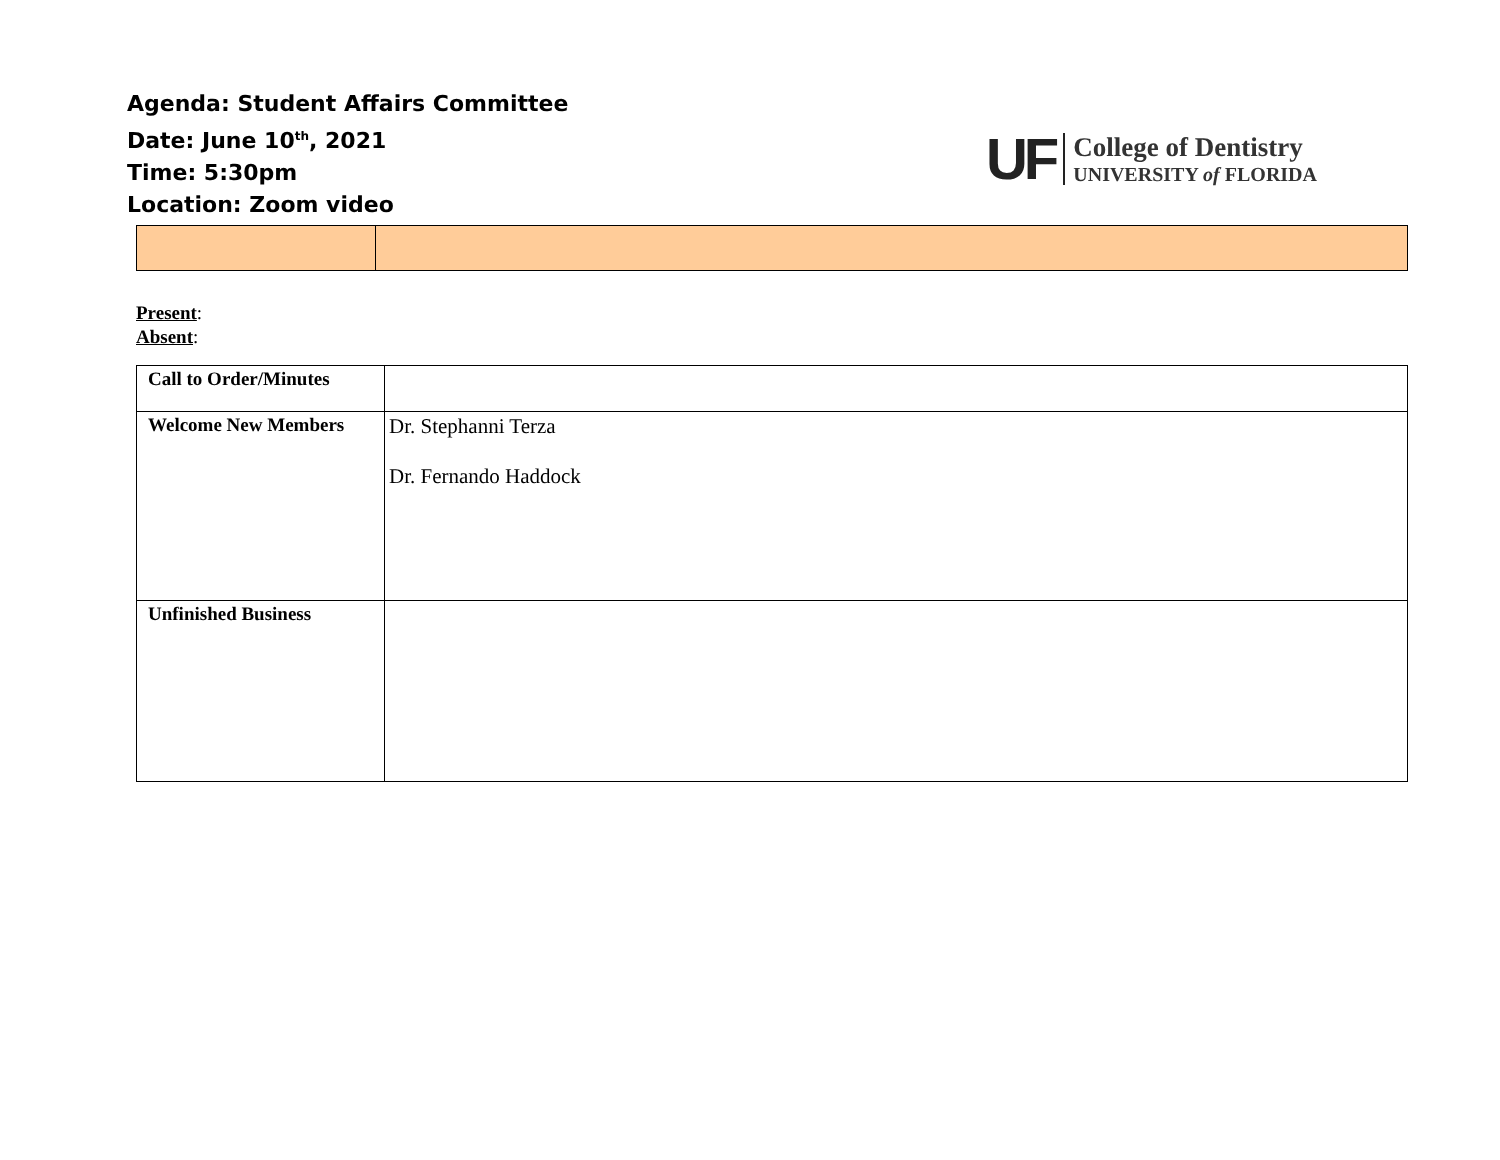Agenda: Student Affairs Committee
Date: June 10<sup>th</sup>, 2021
Time: 5:30pm
Location: Zoom video
UF
College of Dentistry
UNIVERSITY of FLORIDA
Present:
Absent:
| Call to Order/Minutes | |
| Welcome New Members | Dr. Stephanni Terza Dr. Fernando Haddock |
| Unfinished Business | |